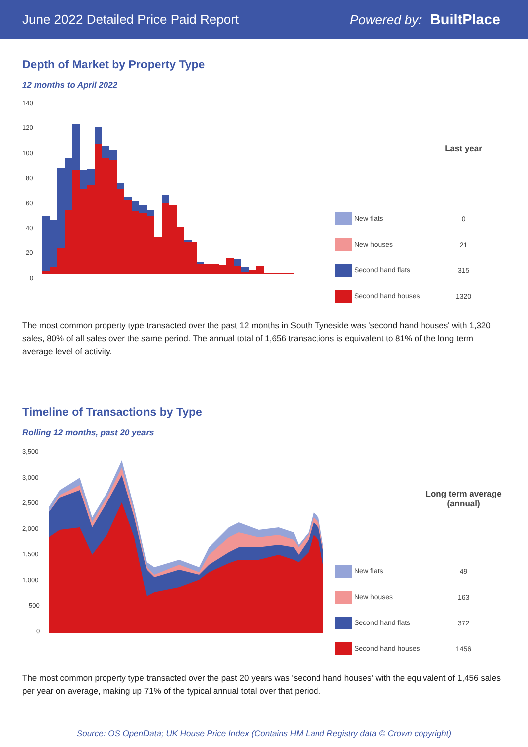June 2022 Detailed Price Paid Report Powered by: BuiltPlace
Depth of Market by Property Type
12 months to April 2022
140
120
100
80
60
40
20
0
| | Last year |
| --- | --- |
| New flats | 0 |
| New houses | 21 |
| Second hand flats | 315 |
| Second hand houses | 1320 |
The most common property type transacted over the past 12 months in South Tyneside was 'second hand houses' with 1,320 sales, 80% of all sales over the same period. The annual total of 1,656 transactions is equivalent to 81% of the long term average level of activity.
Timeline of Transactions by Type
Rolling 12 months, past 20 years
3,500
3,000
2,500
2,000
1,500
1,000
500
0
| | Long term average (annual) |
| --- | --- |
| New flats | 49 |
| New houses | 163 |
| Second hand flats | 372 |
| Second hand houses | 1456 |
The most common property type transacted over the past 20 years was 'second hand houses' with the equivalent of 1,456 sales per year on average, making up 71% of the typical annual total over that period.
Source: OS OpenData; UK House Price Index (Contains HM Land Registry data © Crown copyright)